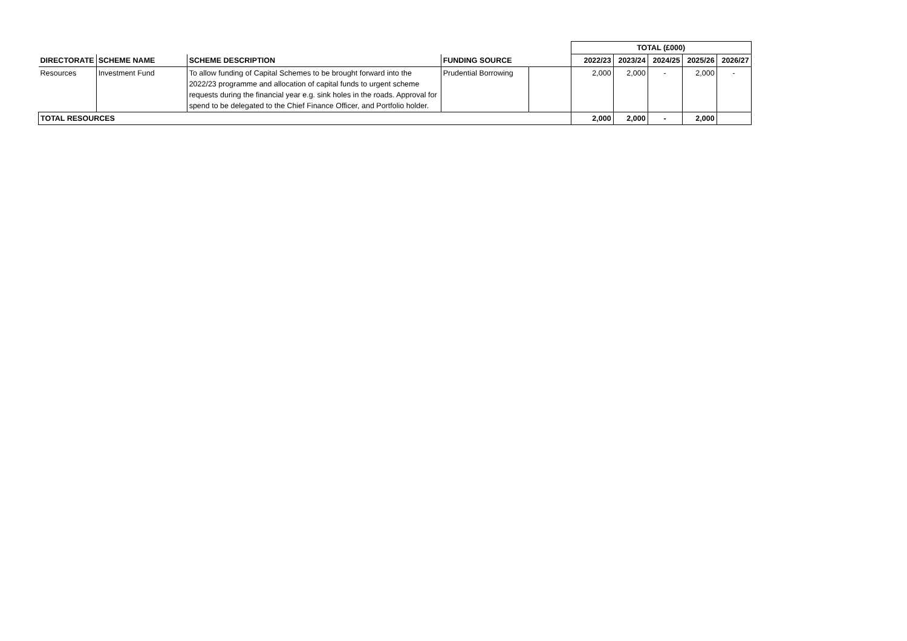| | | | | | TOTAL (£000) | | | | |
| DIRECTORATE | SCHEME NAME | SCHEME DESCRIPTION | FUNDING SOURCE | | 2022/23 | 2023/24 | 2024/25 | 2025/26 | 2026/27 |
| Resources | Investment Fund | To allow funding of Capital Schemes to be brought forward into the 2022/23 programme and allocation of capital funds to urgent scheme requests during the financial year e.g. sink holes in the roads. Approval for spend to be delegated to the Chief Finance Officer, and Portfolio holder. | Prudential Borrowing | | 2,000 | 2,000 | - | 2,000 | - |
| TOTAL RESOURCES | | | | | 2,000 | 2,000 | - | 2,000 | |